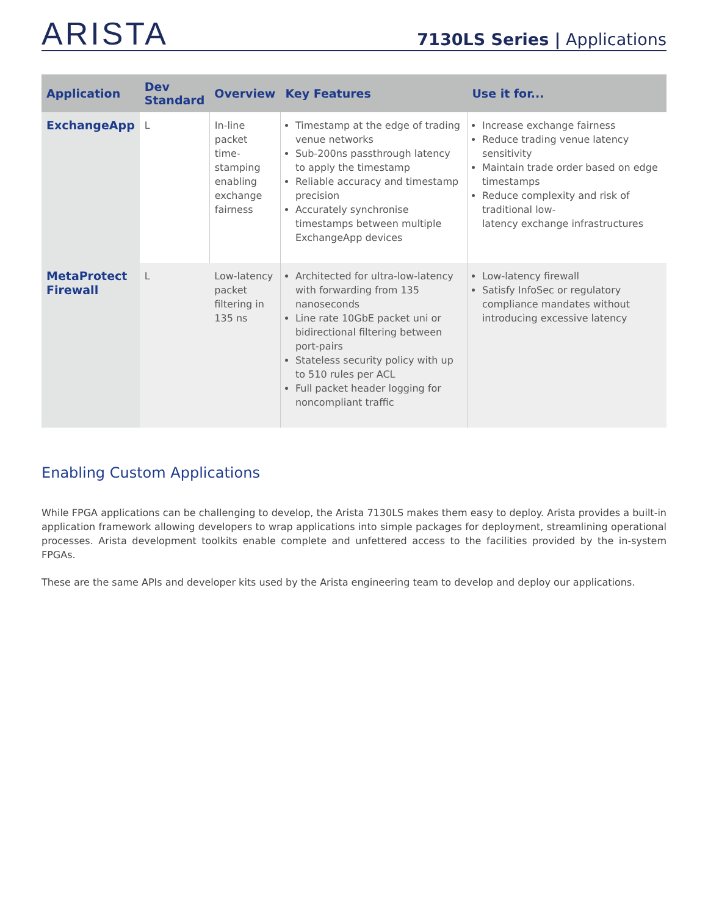ARISTA
7130LS Series | Applications
| Application | Dev Standard | Overview | Key Features | Use it for... |
| --- | --- | --- | --- | --- |
| ExchangeApp | L | In-line packet time-stamping enabling exchange fairness | Timestamp at the edge of trading venue networks Sub-200ns passthrough latency to apply the timestamp Reliable accuracy and timestamp precision Accurately synchronise timestamps between multiple ExchangeApp devices | Increase exchange fairness Reduce trading venue latency sensitivity Maintain trade order based on edge timestamps Reduce complexity and risk of traditional low- latency exchange infrastructures |
| MetaProtect Firewall | L | Low-latency packet filtering in 135 ns | Architected for ultra-low-latency with forwarding from 135 nanoseconds Line rate 10GbE packet uni or bidirectional filtering between port-pairs Stateless security policy with up to 510 rules per ACL Full packet header logging for noncompliant traffic | Low-latency firewall Satisfy InfoSec or regulatory compliance mandates without introducing excessive latency |
Enabling Custom Applications
While FPGA applications can be challenging to develop, the Arista 7130LS makes them easy to deploy. Arista provides a built-in application framework allowing developers to wrap applications into simple packages for deployment, streamlining operational processes. Arista development toolkits enable complete and unfettered access to the facilities provided by the in-system FPGAs.
These are the same APIs and developer kits used by the Arista engineering team to develop and deploy our applications.